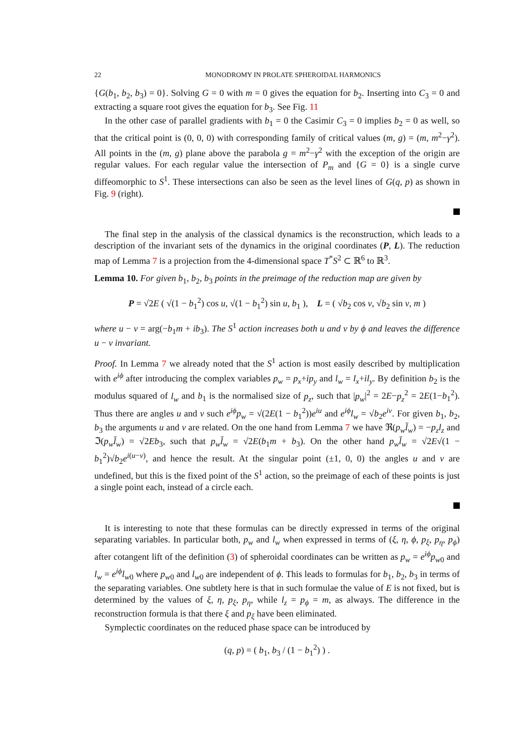22 MONODROMY IN PROLATE SPHEROIDAL HARMONICS
{G(b<sub>1</sub>, b<sub>2</sub>, b<sub>3</sub>) = 0}. Solving G = 0 with m = 0 gives the equation for b<sub>2</sub>. Inserting into C<sub>3</sub> = 0 and extracting a square root gives the equation for b<sub>3</sub>. See Fig. 11
In the other case of parallel gradients with b<sub>1</sub> = 0 the Casimir C<sub>3</sub> = 0 implies b<sub>2</sub> = 0 as well, so that the critical point is (0, 0, 0) with corresponding family of critical values (m, g) = (m, m<sup>2</sup>−γ<sup>2</sup>). All points in the (m, g) plane above the parabola g = m<sup>2</sup>−γ<sup>2</sup> with the exception of the origin are regular values. For each regular value the intersection of P<sub>m</sub> and {G = 0} is a single curve diffeomorphic to S<sup>1</sup>. These intersections can also be seen as the level lines of G(q, p) as shown in Fig. 9 (right).
The final step in the analysis of the classical dynamics is the reconstruction, which leads to a description of the invariant sets of the dynamics in the original coordinates (P, L). The reduction map of Lemma 7 is a projection from the 4-dimensional space T<sup>*</sup>S<sup>2</sup> ⊂ ℝ<sup>6</sup> to ℝ<sup>3</sup>.
Lemma 10. For given b<sub>1</sub>, b<sub>2</sub>, b<sub>3</sub> points in the preimage of the reduction map are given by
P = √2E ( √(1 − b<sub>1</sub><sup>2</sup>) cos u, √(1 − b<sub>1</sub><sup>2</sup>) sin u, b<sub>1</sub> ), L = ( √b<sub>2</sub> cos v, √b<sub>2</sub> sin v, m )
where u − v = arg(−b<sub>1</sub>m + ib<sub>3</sub>). The S<sup>1</sup> action increases both u and v by ϕ and leaves the difference u − v invariant.
Proof. In Lemma 7 we already noted that the S<sup>1</sup> action is most easily described by multiplication with e<sup>iϕ</sup> after introducing the complex variables p<sub>w</sub> = p<sub>x</sub>+ip<sub>y</sub> and l<sub>w</sub> = l<sub>x</sub>+il<sub>y</sub>. By definition b<sub>2</sub> is the modulus squared of l<sub>w</sub> and b<sub>1</sub> is the normalised size of p<sub>z</sub>, such that |p<sub>w</sub>|<sup>2</sup> = 2E−p<sub>z</sub><sup>2</sup> = 2E(1−b<sub>1</sub><sup>2</sup>). Thus there are angles u and v such e<sup>iϕ</sup>p<sub>w</sub> = √(2E(1 − b<sub>1</sub><sup>2</sup>))e<sup>iu</sup> and e<sup>iϕ</sup>l<sub>w</sub> = √b<sub>2</sub>e<sup>iv</sup>. For given b<sub>1</sub>, b<sub>2</sub>, b<sub>3</sub> the arguments u and v are related. On the one hand from Lemma 7 we have ℜ(p<sub>w</sub>l̄<sub>w</sub>) = −p<sub>z</sub>l<sub>z</sub> and ℑ(p<sub>w</sub>l̄<sub>w</sub>) = √2Eb<sub>3</sub>, such that p<sub>w</sub>l̄<sub>w</sub> = √2E(b<sub>1</sub>m + b<sub>3</sub>). On the other hand p<sub>w</sub>l̄<sub>w</sub> = √2E√(1 − b<sub>1</sub><sup>2</sup>)√b<sub>2</sub>e<sup>i(u−v)</sup>, and hence the result. At the singular point (±1, 0, 0) the angles u and v are undefined, but this is the fixed point of the S<sup>1</sup> action, so the preimage of each of these points is just a single point each, instead of a circle each.
It is interesting to note that these formulas can be directly expressed in terms of the original separating variables. In particular both, p<sub>w</sub> and l<sub>w</sub> when expressed in terms of (ξ, η, ϕ, p<sub>ξ</sub>, p<sub>η</sub>, p<sub>ϕ</sub>) after cotangent lift of the definition (3) of spheroidal coordinates can be written as p<sub>w</sub> = e<sup>iϕ</sup>p<sub>w0</sub> and l<sub>w</sub> = e<sup>iϕ</sup>l<sub>w0</sub> where p<sub>w0</sub> and l<sub>w0</sub> are independent of ϕ. This leads to formulas for b<sub>1</sub>, b<sub>2</sub>, b<sub>3</sub> in terms of the separating variables. One subtlety here is that in such formulae the value of E is not fixed, but is determined by the values of ξ, η, p<sub>ξ</sub>, p<sub>η</sub>, while l<sub>z</sub> = p<sub>ϕ</sub> = m, as always. The difference in the reconstruction formula is that there ξ and p<sub>ξ</sub> have been eliminated.
Symplectic coordinates on the reduced phase space can be introduced by
(q, p) = ( b<sub>1</sub>, b<sub>3</sub> / (1 − b<sub>1</sub><sup>2</sup>) ) .